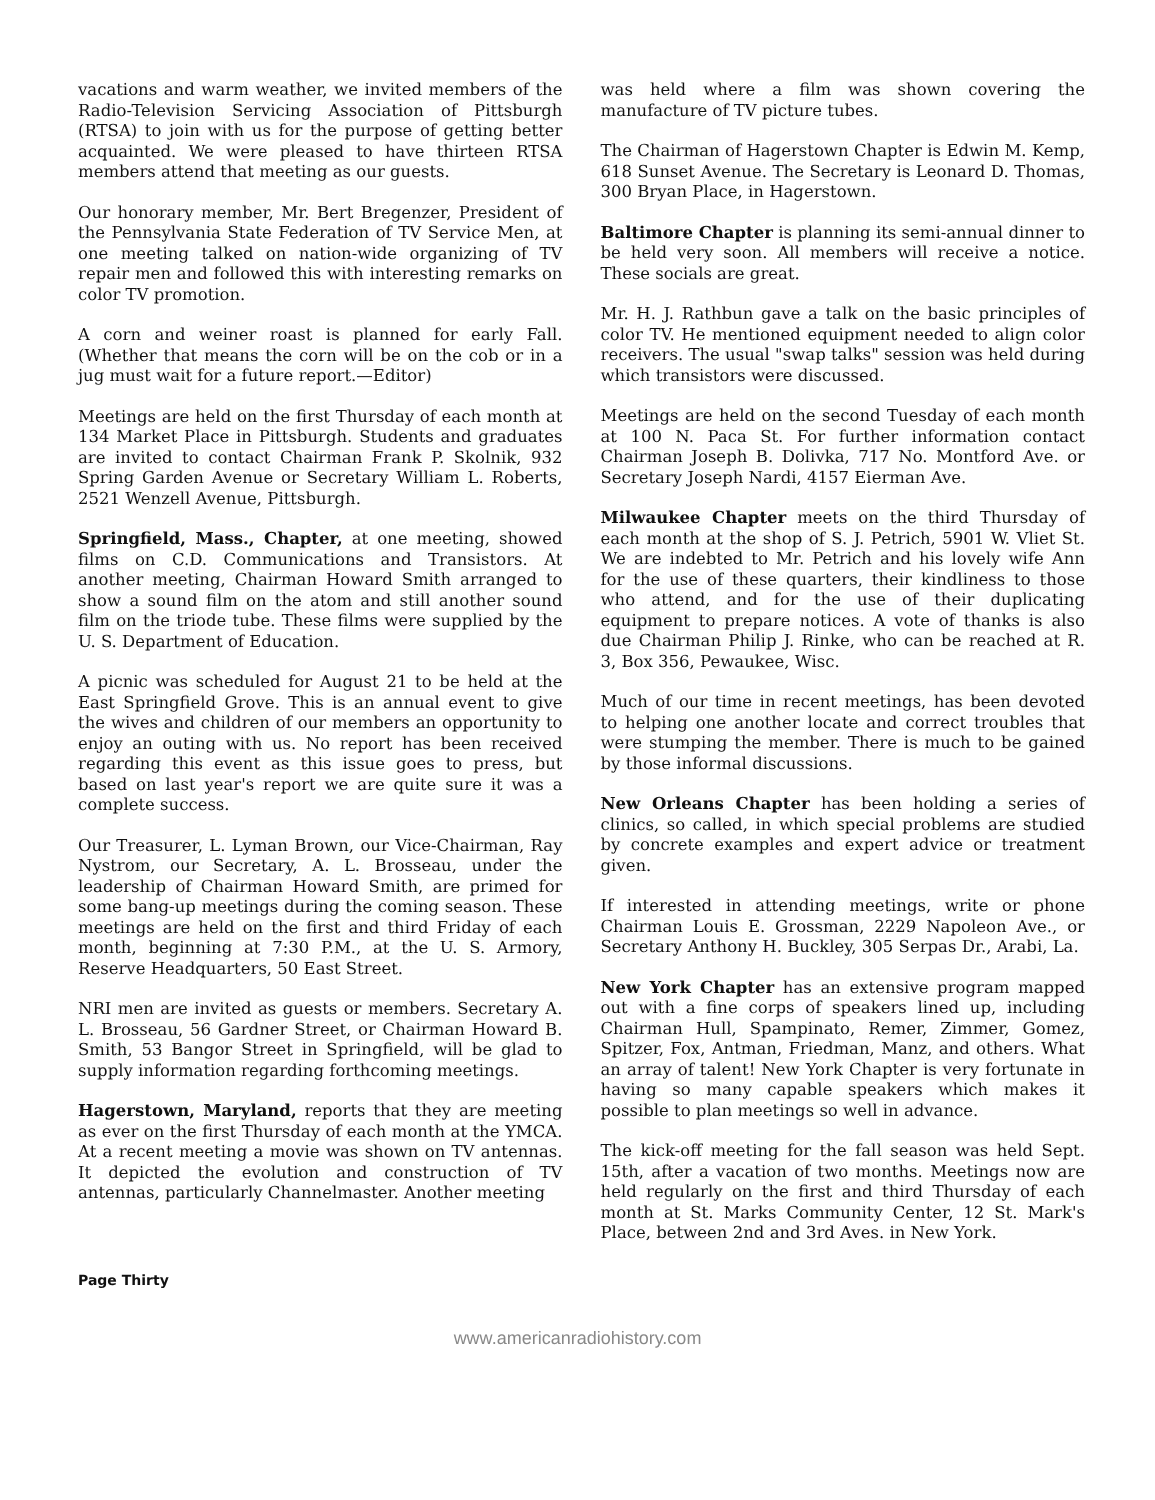vacations and warm weather, we invited members of the Radio-Television Servicing Association of Pittsburgh (RTSA) to join with us for the purpose of getting better acquainted. We were pleased to have thirteen RTSA members attend that meeting as our guests.
Our honorary member, Mr. Bert Bregenzer, President of the Pennsylvania State Federation of TV Service Men, at one meeting talked on nation-wide organizing of TV repair men and followed this with interesting remarks on color TV promotion.
A corn and weiner roast is planned for early Fall. (Whether that means the corn will be on the cob or in a jug must wait for a future report.—Editor)
Meetings are held on the first Thursday of each month at 134 Market Place in Pittsburgh. Students and graduates are invited to contact Chairman Frank P. Skolnik, 932 Spring Garden Avenue or Secretary William L. Roberts, 2521 Wenzell Avenue, Pittsburgh.
Springfield, Mass., Chapter, at one meeting, showed films on C.D. Communications and Transistors. At another meeting, Chairman Howard Smith arranged to show a sound film on the atom and still another sound film on the triode tube. These films were supplied by the U. S. Department of Education.
A picnic was scheduled for August 21 to be held at the East Springfield Grove. This is an annual event to give the wives and children of our members an opportunity to enjoy an outing with us. No report has been received regarding this event as this issue goes to press, but based on last year's report we are quite sure it was a complete success.
Our Treasurer, L. Lyman Brown, our Vice-Chairman, Ray Nystrom, our Secretary, A. L. Brosseau, under the leadership of Chairman Howard Smith, are primed for some bang-up meetings during the coming season. These meetings are held on the first and third Friday of each month, beginning at 7:30 P.M., at the U. S. Armory, Reserve Headquarters, 50 East Street.
NRI men are invited as guests or members. Secretary A. L. Brosseau, 56 Gardner Street, or Chairman Howard B. Smith, 53 Bangor Street in Springfield, will be glad to supply information regarding forthcoming meetings.
Hagerstown, Maryland, reports that they are meeting as ever on the first Thursday of each month at the YMCA. At a recent meeting a movie was shown on TV antennas. It depicted the evolution and construction of TV antennas, particularly Channelmaster. Another meeting
was held where a film was shown covering the manufacture of TV picture tubes.
The Chairman of Hagerstown Chapter is Edwin M. Kemp, 618 Sunset Avenue. The Secretary is Leonard D. Thomas, 300 Bryan Place, in Hagerstown.
Baltimore Chapter is planning its semi-annual dinner to be held very soon. All members will receive a notice. These socials are great.
Mr. H. J. Rathbun gave a talk on the basic principles of color TV. He mentioned equipment needed to align color receivers. The usual "swap talks" session was held during which transistors were discussed.
Meetings are held on the second Tuesday of each month at 100 N. Paca St. For further information contact Chairman Joseph B. Dolivka, 717 No. Montford Ave. or Secretary Joseph Nardi, 4157 Eierman Ave.
Milwaukee Chapter meets on the third Thursday of each month at the shop of S. J. Petrich, 5901 W. Vliet St. We are indebted to Mr. Petrich and his lovely wife Ann for the use of these quarters, their kindliness to those who attend, and for the use of their duplicating equipment to prepare notices. A vote of thanks is also due Chairman Philip J. Rinke, who can be reached at R. 3, Box 356, Pewaukee, Wisc.
Much of our time in recent meetings, has been devoted to helping one another locate and correct troubles that were stumping the member. There is much to be gained by those informal discussions.
New Orleans Chapter has been holding a series of clinics, so called, in which special problems are studied by concrete examples and expert advice or treatment given.
If interested in attending meetings, write or phone Chairman Louis E. Grossman, 2229 Napoleon Ave., or Secretary Anthony H. Buckley, 305 Serpas Dr., Arabi, La.
New York Chapter has an extensive program mapped out with a fine corps of speakers lined up, including Chairman Hull, Spampinato, Remer, Zimmer, Gomez, Spitzer, Fox, Antman, Friedman, Manz, and others. What an array of talent! New York Chapter is very fortunate in having so many capable speakers which makes it possible to plan meetings so well in advance.
The kick-off meeting for the fall season was held Sept. 15th, after a vacation of two months. Meetings now are held regularly on the first and third Thursday of each month at St. Marks Community Center, 12 St. Mark's Place, between 2nd and 3rd Aves. in New York.
Page Thirty
www.americanradiohistory.com